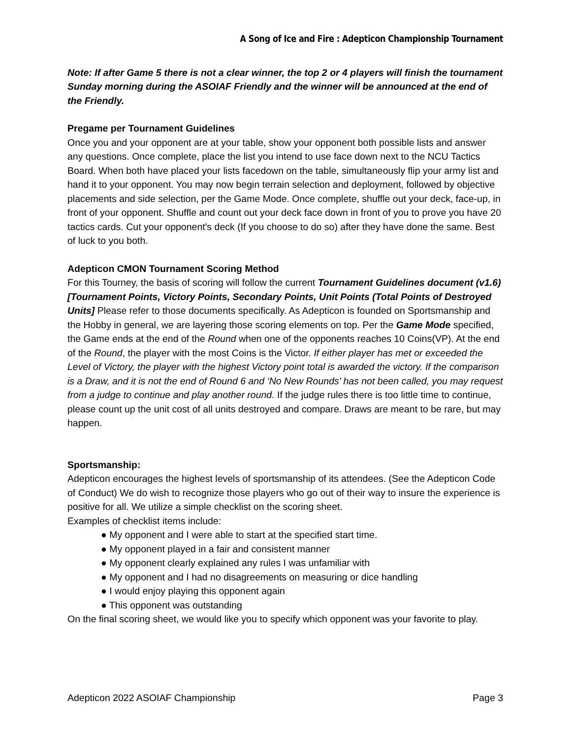A Song of Ice and Fire : Adepticon Championship Tournament
Note: If after Game 5 there is not a clear winner, the top 2 or 4 players will finish the tournament Sunday morning during the ASOIAF Friendly and the winner will be announced at the end of the Friendly.
Pregame per Tournament Guidelines
Once you and your opponent are at your table, show your opponent both possible lists and answer any questions. Once complete, place the list you intend to use face down next to the NCU Tactics Board. When both have placed your lists facedown on the table, simultaneously flip your army list and hand it to your opponent. You may now begin terrain selection and deployment, followed by objective placements and side selection, per the Game Mode. Once complete, shuffle out your deck, face-up, in front of your opponent. Shuffle and count out your deck face down in front of you to prove you have 20 tactics cards. Cut your opponent's deck (If you choose to do so) after they have done the same. Best of luck to you both.
Adepticon CMON Tournament Scoring Method
For this Tourney, the basis of scoring will follow the current Tournament Guidelines document (v1.6) [Tournament Points, Victory Points, Secondary Points, Unit Points (Total Points of Destroyed Units] Please refer to those documents specifically. As Adepticon is founded on Sportsmanship and the Hobby in general, we are layering those scoring elements on top. Per the Game Mode specified, the Game ends at the end of the Round when one of the opponents reaches 10 Coins(VP). At the end of the Round, the player with the most Coins is the Victor. If either player has met or exceeded the Level of Victory, the player with the highest Victory point total is awarded the victory. If the comparison is a Draw, and it is not the end of Round 6 and ‘No New Rounds’ has not been called, you may request from a judge to continue and play another round. If the judge rules there is too little time to continue, please count up the unit cost of all units destroyed and compare. Draws are meant to be rare, but may happen.
Sportsmanship:
Adepticon encourages the highest levels of sportsmanship of its attendees. (See the Adepticon Code of Conduct) We do wish to recognize those players who go out of their way to insure the experience is positive for all. We utilize a simple checklist on the scoring sheet.
Examples of checklist items include:
● My opponent and I were able to start at the specified start time.
● My opponent played in a fair and consistent manner
● My opponent clearly explained any rules I was unfamiliar with
● My opponent and I had no disagreements on measuring or dice handling
● I would enjoy playing this opponent again
● This opponent was outstanding
On the final scoring sheet, we would like you to specify which opponent was your favorite to play.
Adepticon 2022 ASOIAF Championship Page 3